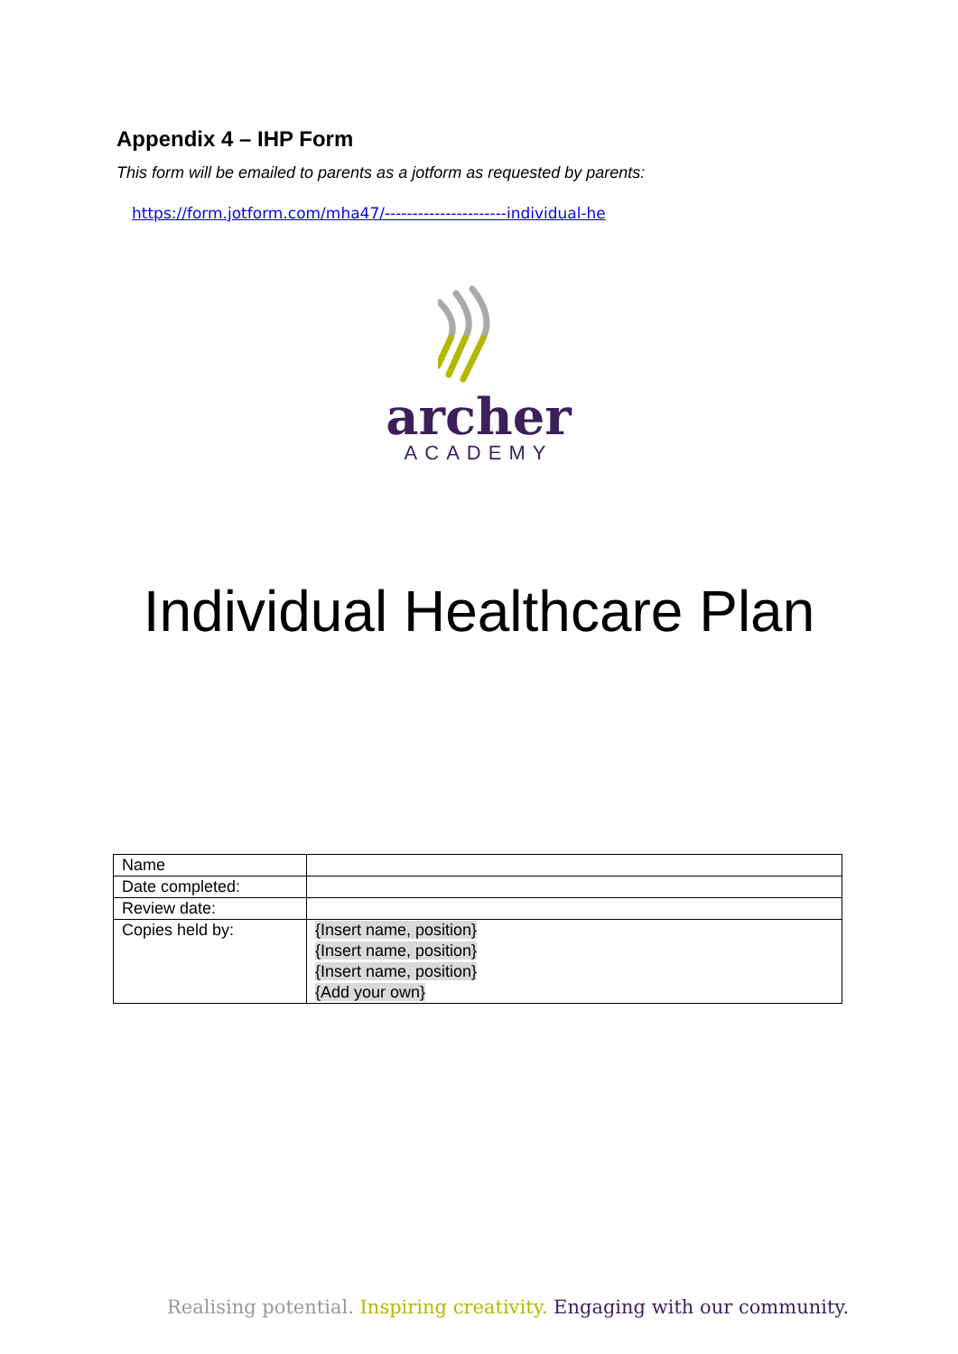Appendix 4 – IHP Form
This form will be emailed to parents as a jotform as requested by parents:
https://form.jotform.com/mha47/----------------------individual-he
archer
ACADEMY
Individual Healthcare Plan
| Name | |
| Date completed: | |
| Review date: | |
| Copies held by: | {Insert name, position} {Insert name, position} {Insert name, position} {Add your own} |
Realising potential. Inspiring creativity. Engaging with our community.